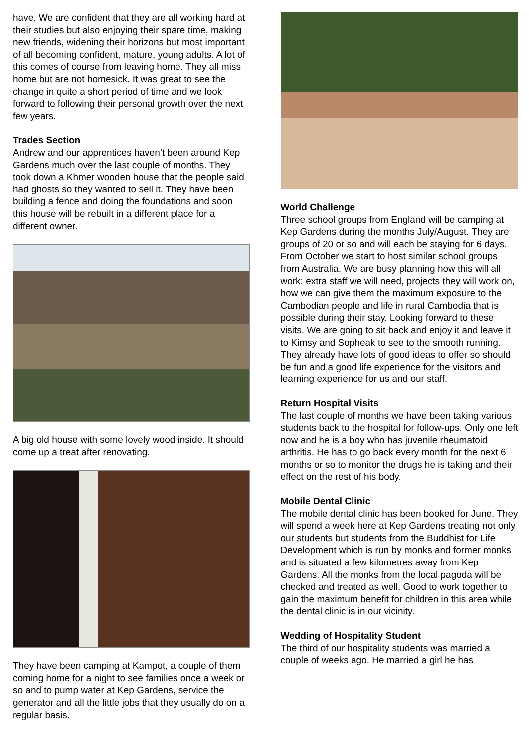have. We are confident that they are all working hard at their studies but also enjoying their spare time, making new friends, widening their horizons but most important of all becoming confident, mature, young adults. A lot of this comes of course from leaving home. They all miss home but are not homesick. It was great to see the change in quite a short period of time and we look forward to following their personal growth over the next few years.
Trades Section
Andrew and our apprentices haven’t been around Kep Gardens much over the last couple of months. They took down a Khmer wooden house that the people said had ghosts so they wanted to sell it. They have been building a fence and doing the foundations and soon this house will be rebuilt in a different place for a different owner.
A big old house with some lovely wood inside. It should come up a treat after renovating.
They have been camping at Kampot, a couple of them coming home for a night to see families once a week or so and to pump water at Kep Gardens, service the generator and all the little jobs that they usually do on a regular basis.
World Challenge
Three school groups from England will be camping at Kep Gardens during the months July/August. They are groups of 20 or so and will each be staying for 6 days. From October we start to host similar school groups from Australia. We are busy planning how this will all work: extra staff we will need, projects they will work on, how we can give them the maximum exposure to the Cambodian people and life in rural Cambodia that is possible during their stay. Looking forward to these visits. We are going to sit back and enjoy it and leave it to Kimsy and Sopheak to see to the smooth running. They already have lots of good ideas to offer so should be fun and a good life experience for the visitors and learning experience for us and our staff.
Return Hospital Visits
The last couple of months we have been taking various students back to the hospital for follow-ups. Only one left now and he is a boy who has juvenile rheumatoid arthritis. He has to go back every month for the next 6 months or so to monitor the drugs he is taking and their effect on the rest of his body.
Mobile Dental Clinic
The mobile dental clinic has been booked for June. They will spend a week here at Kep Gardens treating not only our students but students from the Buddhist for Life Development which is run by monks and former monks and is situated a few kilometres away from Kep Gardens. All the monks from the local pagoda will be checked and treated as well. Good to work together to gain the maximum benefit for children in this area while the dental clinic is in our vicinity.
Wedding of Hospitality Student
The third of our hospitality students was married a couple of weeks ago. He married a girl he has